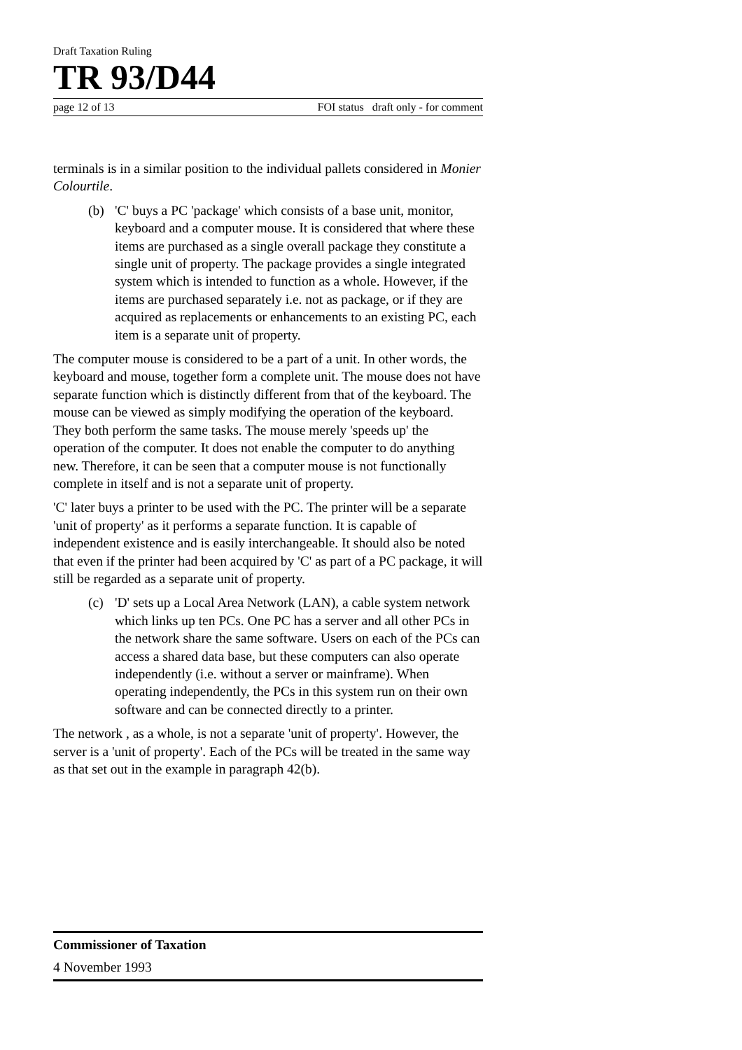Draft Taxation Ruling
TR 93/D44
page 12 of 13 FOI status draft only - for comment
terminals is in a similar position to the individual pallets considered in Monier Colourtile.
(b) 'C' buys a PC 'package' which consists of a base unit, monitor, keyboard and a computer mouse. It is considered that where these items are purchased as a single overall package they constitute a single unit of property. The package provides a single integrated system which is intended to function as a whole. However, if the items are purchased separately i.e. not as package, or if they are acquired as replacements or enhancements to an existing PC, each item is a separate unit of property.
The computer mouse is considered to be a part of a unit. In other words, the keyboard and mouse, together form a complete unit. The mouse does not have separate function which is distinctly different from that of the keyboard. The mouse can be viewed as simply modifying the operation of the keyboard. They both perform the same tasks. The mouse merely 'speeds up' the operation of the computer. It does not enable the computer to do anything new. Therefore, it can be seen that a computer mouse is not functionally complete in itself and is not a separate unit of property.
'C' later buys a printer to be used with the PC. The printer will be a separate 'unit of property' as it performs a separate function. It is capable of independent existence and is easily interchangeable. It should also be noted that even if the printer had been acquired by 'C' as part of a PC package, it will still be regarded as a separate unit of property.
(c) 'D' sets up a Local Area Network (LAN), a cable system network which links up ten PCs. One PC has a server and all other PCs in the network share the same software. Users on each of the PCs can access a shared data base, but these computers can also operate independently (i.e. without a server or mainframe). When operating independently, the PCs in this system run on their own software and can be connected directly to a printer.
The network , as a whole, is not a separate 'unit of property'. However, the server is a 'unit of property'. Each of the PCs will be treated in the same way as that set out in the example in paragraph 42(b).
Commissioner of Taxation
4 November 1993